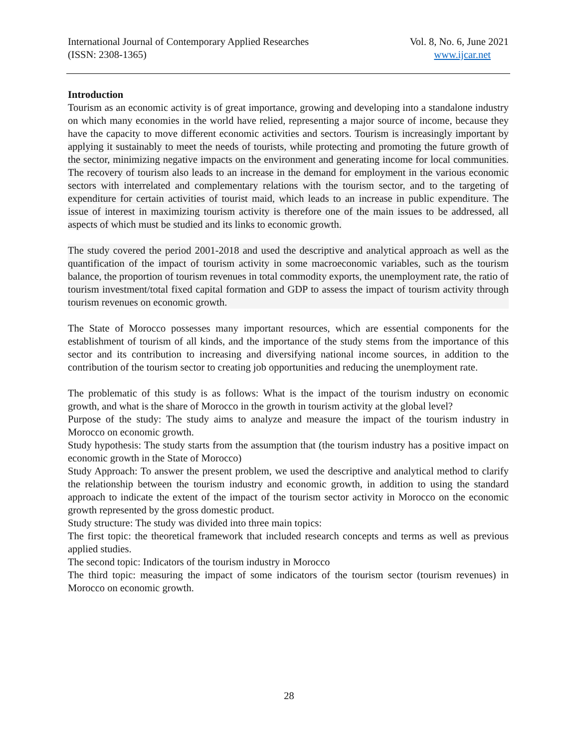International Journal of Contemporary Applied Researches
(ISSN: 2308-1365)
Vol. 8, No. 6, June 2021
www.ijcar.net
Introduction
Tourism as an economic activity is of great importance, growing and developing into a standalone industry on which many economies in the world have relied, representing a major source of income, because they have the capacity to move different economic activities and sectors. Tourism is increasingly important by applying it sustainably to meet the needs of tourists, while protecting and promoting the future growth of the sector, minimizing negative impacts on the environment and generating income for local communities. The recovery of tourism also leads to an increase in the demand for employment in the various economic sectors with interrelated and complementary relations with the tourism sector, and to the targeting of expenditure for certain activities of tourist maid, which leads to an increase in public expenditure. The issue of interest in maximizing tourism activity is therefore one of the main issues to be addressed, all aspects of which must be studied and its links to economic growth.
The study covered the period 2001-2018 and used the descriptive and analytical approach as well as the quantification of the impact of tourism activity in some macroeconomic variables, such as the tourism balance, the proportion of tourism revenues in total commodity exports, the unemployment rate, the ratio of tourism investment/total fixed capital formation and GDP to assess the impact of tourism activity through tourism revenues on economic growth.
The State of Morocco possesses many important resources, which are essential components for the establishment of tourism of all kinds, and the importance of the study stems from the importance of this sector and its contribution to increasing and diversifying national income sources, in addition to the contribution of the tourism sector to creating job opportunities and reducing the unemployment rate.
The problematic of this study is as follows: What is the impact of the tourism industry on economic growth, and what is the share of Morocco in the growth in tourism activity at the global level?
Purpose of the study: The study aims to analyze and measure the impact of the tourism industry in Morocco on economic growth.
Study hypothesis: The study starts from the assumption that (the tourism industry has a positive impact on economic growth in the State of Morocco)
Study Approach: To answer the present problem, we used the descriptive and analytical method to clarify the relationship between the tourism industry and economic growth, in addition to using the standard approach to indicate the extent of the impact of the tourism sector activity in Morocco on the economic growth represented by the gross domestic product.
Study structure: The study was divided into three main topics:
The first topic: the theoretical framework that included research concepts and terms as well as previous applied studies.
The second topic: Indicators of the tourism industry in Morocco
The third topic: measuring the impact of some indicators of the tourism sector (tourism revenues) in Morocco on economic growth.
28